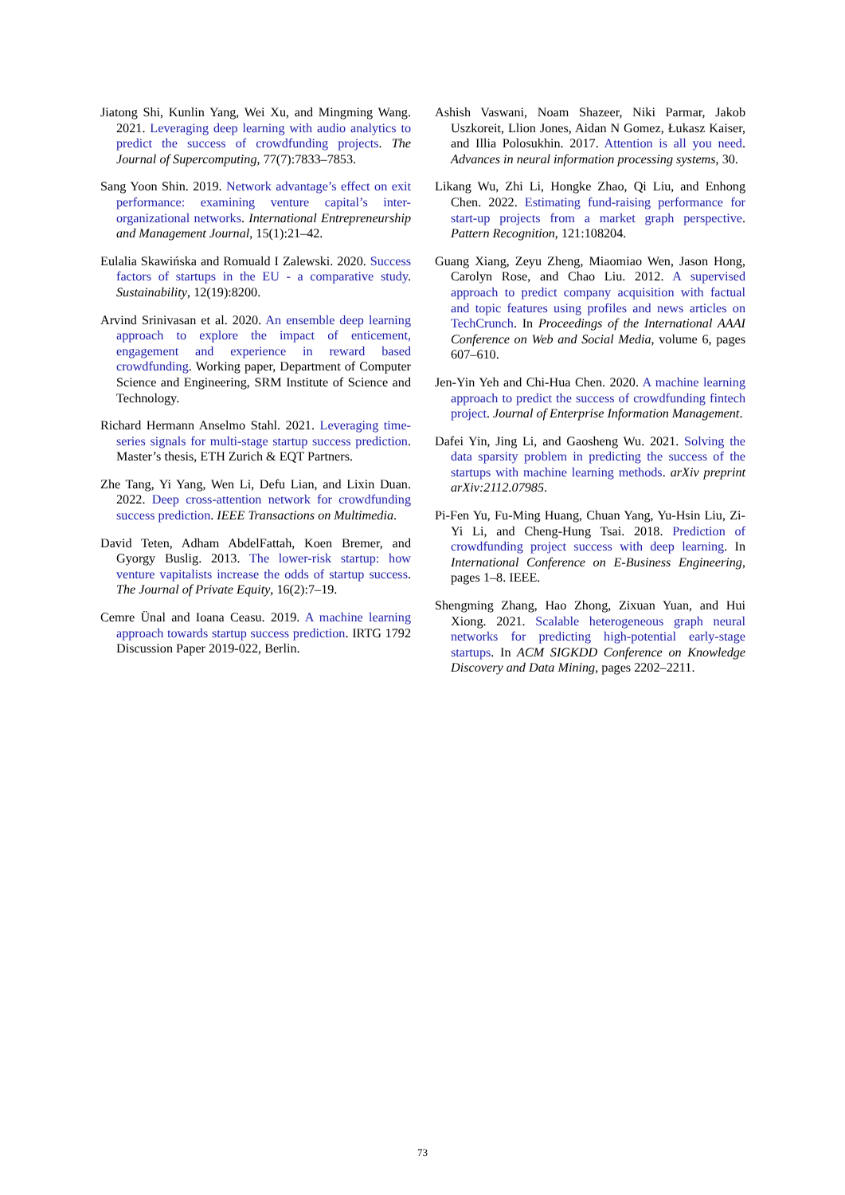Jiatong Shi, Kunlin Yang, Wei Xu, and Mingming Wang. 2021. Leveraging deep learning with audio analytics to predict the success of crowdfunding projects. The Journal of Supercomputing, 77(7):7833–7853.
Sang Yoon Shin. 2019. Network advantage’s effect on exit performance: examining venture capital’s inter-organizational networks. International Entrepreneurship and Management Journal, 15(1):21–42.
Eulalia Skawińska and Romuald I Zalewski. 2020. Success factors of startups in the EU - a comparative study. Sustainability, 12(19):8200.
Arvind Srinivasan et al. 2020. An ensemble deep learning approach to explore the impact of enticement, engagement and experience in reward based crowdfunding. Working paper, Department of Computer Science and Engineering, SRM Institute of Science and Technology.
Richard Hermann Anselmo Stahl. 2021. Leveraging time-series signals for multi-stage startup success prediction. Master’s thesis, ETH Zurich & EQT Partners.
Zhe Tang, Yi Yang, Wen Li, Defu Lian, and Lixin Duan. 2022. Deep cross-attention network for crowdfunding success prediction. IEEE Transactions on Multimedia.
David Teten, Adham AbdelFattah, Koen Bremer, and Gyorgy Buslig. 2013. The lower-risk startup: how venture vapitalists increase the odds of startup success. The Journal of Private Equity, 16(2):7–19.
Cemre Ünal and Ioana Ceasu. 2019. A machine learning approach towards startup success prediction. IRTG 1792 Discussion Paper 2019-022, Berlin.
Ashish Vaswani, Noam Shazeer, Niki Parmar, Jakob Uszkoreit, Llion Jones, Aidan N Gomez, Łukasz Kaiser, and Illia Polosukhin. 2017. Attention is all you need. Advances in neural information processing systems, 30.
Likang Wu, Zhi Li, Hongke Zhao, Qi Liu, and Enhong Chen. 2022. Estimating fund-raising performance for start-up projects from a market graph perspective. Pattern Recognition, 121:108204.
Guang Xiang, Zeyu Zheng, Miaomiao Wen, Jason Hong, Carolyn Rose, and Chao Liu. 2012. A supervised approach to predict company acquisition with factual and topic features using profiles and news articles on TechCrunch. In Proceedings of the International AAAI Conference on Web and Social Media, volume 6, pages 607–610.
Jen-Yin Yeh and Chi-Hua Chen. 2020. A machine learning approach to predict the success of crowdfunding fintech project. Journal of Enterprise Information Management.
Dafei Yin, Jing Li, and Gaosheng Wu. 2021. Solving the data sparsity problem in predicting the success of the startups with machine learning methods. arXiv preprint arXiv:2112.07985.
Pi-Fen Yu, Fu-Ming Huang, Chuan Yang, Yu-Hsin Liu, Zi-Yi Li, and Cheng-Hung Tsai. 2018. Prediction of crowdfunding project success with deep learning. In International Conference on E-Business Engineering, pages 1–8. IEEE.
Shengming Zhang, Hao Zhong, Zixuan Yuan, and Hui Xiong. 2021. Scalable heterogeneous graph neural networks for predicting high-potential early-stage startups. In ACM SIGKDD Conference on Knowledge Discovery and Data Mining, pages 2202–2211.
73